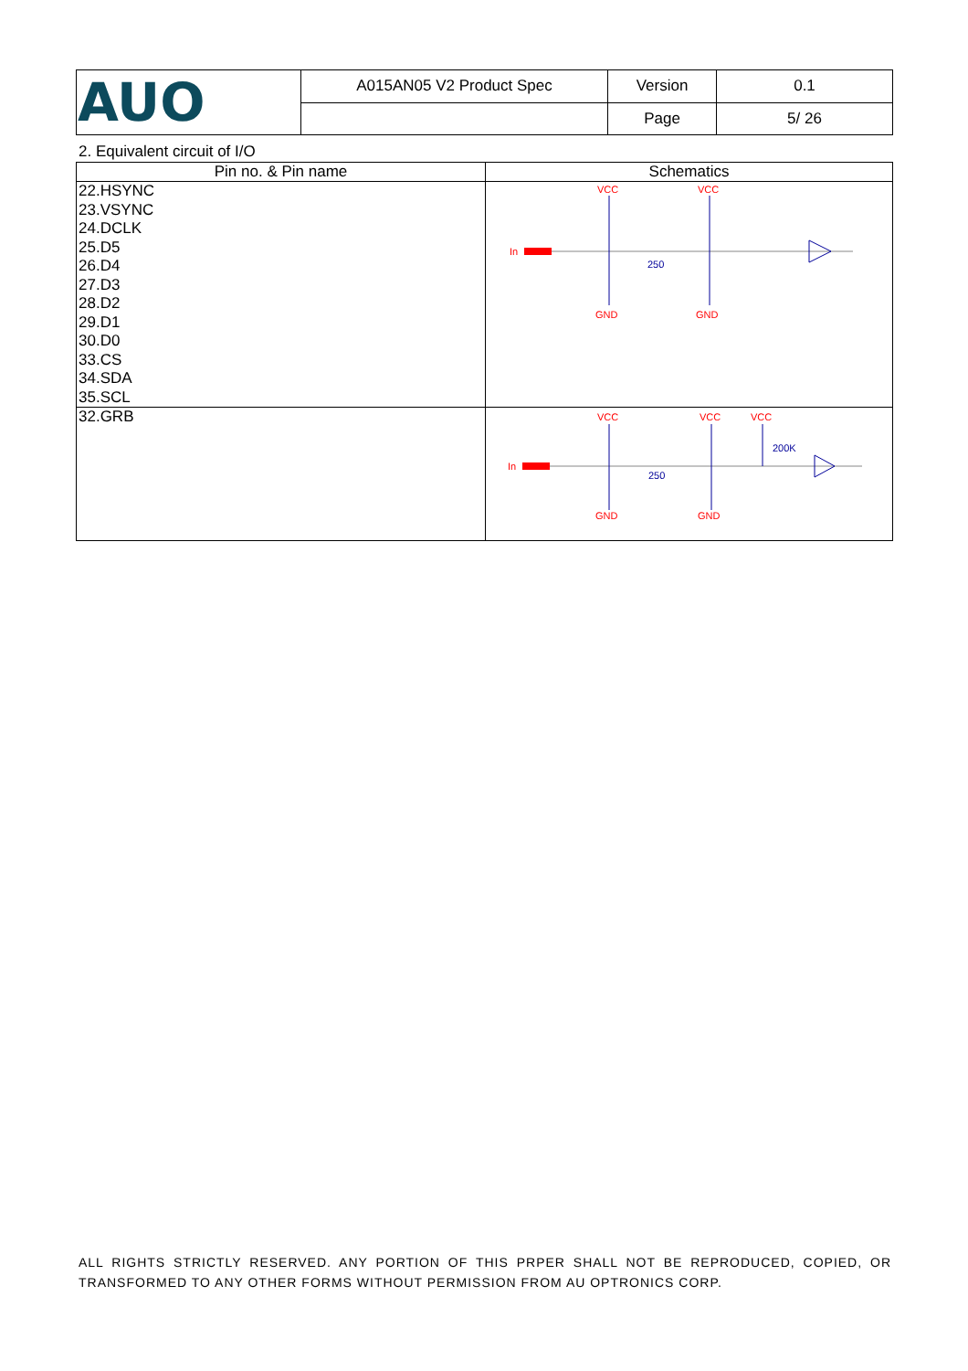| AUO | A015AN05 V2 Product Spec | Version | 0.1 |
| | | Page | 5/ 26 |
2. Equivalent circuit of I/O
| Pin no. & Pin name | Schematics |
| --- | --- |
| 22.HSYNC 23.VSYNC 24.DCLK 25.D5 26.D4 27.D3 28.D2 29.D1 30.D0 33.CS 34.SDA 35.SCL | VCC VCC In 250 GND GND |
| 32.GRB | VCC VCC VCC In 250 200K GND GND |
ALL RIGHTS STRICTLY RESERVED. ANY PORTION OF THIS PRPER SHALL NOT BE REPRODUCED, COPIED, OR TRANSFORMED TO ANY OTHER FORMS WITHOUT PERMISSION FROM AU OPTRONICS CORP.